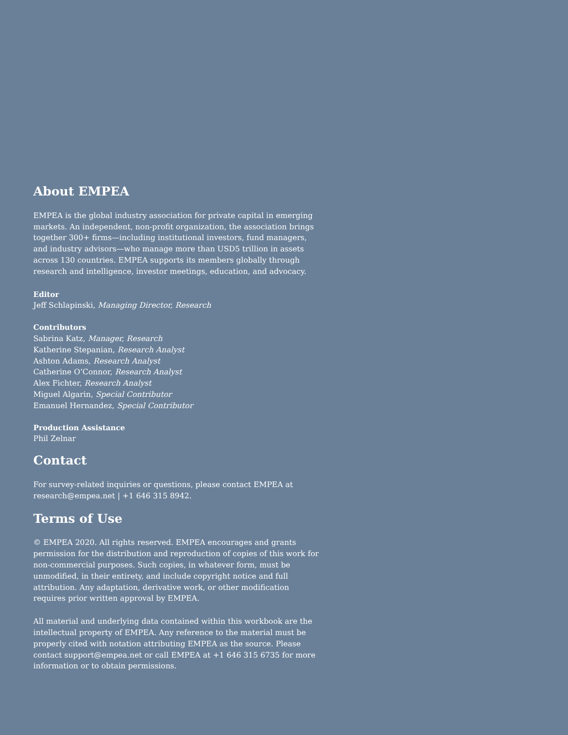About EMPEA
EMPEA is the global industry association for private capital in emerging markets. An independent, non-profit organization, the association brings together 300+ firms—including institutional investors, fund managers, and industry advisors—who manage more than USD5 trillion in assets across 130 countries. EMPEA supports its members globally through research and intelligence, investor meetings, education, and advocacy.
Editor
Jeff Schlapinski, Managing Director, Research
Contributors
Sabrina Katz, Manager, Research
Katherine Stepanian, Research Analyst
Ashton Adams, Research Analyst
Catherine O’Connor, Research Analyst
Alex Fichter, Research Analyst
Miguel Algarin, Special Contributor
Emanuel Hernandez, Special Contributor
Production Assistance
Phil Zelnar
Contact
For survey-related inquiries or questions, please contact EMPEA at research@empea.net | +1 646 315 8942.
Terms of Use
© EMPEA 2020. All rights reserved. EMPEA encourages and grants permission for the distribution and reproduction of copies of this work for non-commercial purposes. Such copies, in whatever form, must be unmodified, in their entirety, and include copyright notice and full attribution. Any adaptation, derivative work, or other modification requires prior written approval by EMPEA.
All material and underlying data contained within this workbook are the intellectual property of EMPEA. Any reference to the material must be properly cited with notation attributing EMPEA as the source. Please contact support@empea.net or call EMPEA at +1 646 315 6735 for more information or to obtain permissions.